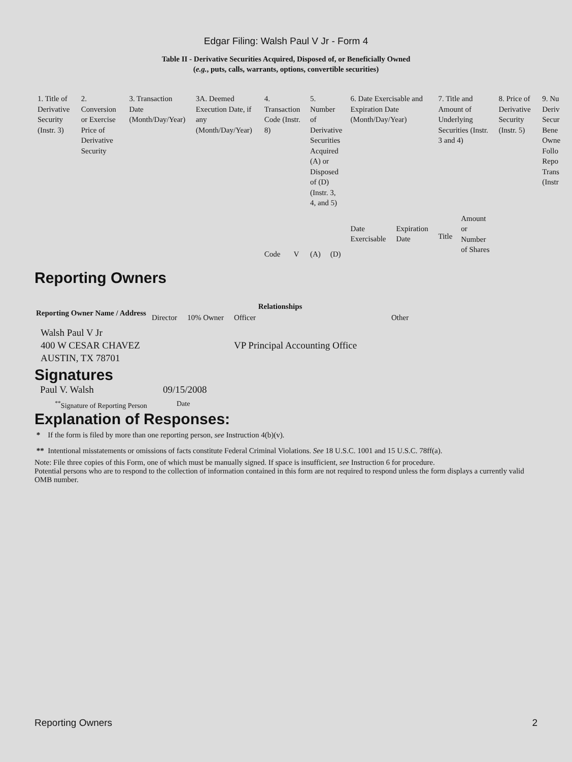Edgar Filing: Walsh Paul V Jr - Form 4
Table II - Derivative Securities Acquired, Disposed of, or Beneficially Owned
(e.g., puts, calls, warrants, options, convertible securities)
| 1. Title of Derivative Security (Instr. 3) | 2. Conversion or Exercise Price of Derivative Security | 3. Transaction Date (Month/Day/Year) | 3A. Deemed Execution Date, if any (Month/Day/Year) | 4. Transaction Code (Instr. 8) | | 5. Number of Derivative Securities Acquired (A) or Disposed of (D) (Instr. 3, 4, and 5) | | 6. Date Exercisable and Expiration Date (Month/Day/Year) | | 7. Title and Amount of Underlying Securities (Instr. 3 and 4) | | 8. Price of Derivative Security (Instr. 5) | 9. Nu Deriv Secur Bene Owne Follo Repo Trans (Instr |
| | | | | Code | V | (A) | (D) | Date Exercisable | Expiration Date | Title | Amount or Number of Shares | | |
Reporting Owners
| Reporting Owner Name / Address | Relationships | | | |
| --- | --- | --- | --- | --- |
| | Director | 10% Owner | Officer | Other |
| Walsh Paul V Jr 400 W CESAR CHAVEZ AUSTIN, TX 78701 | | | VP Principal Accounting Office | |
Signatures
| Paul V. Walsh | 09/15/2008 |
| <sup>**</sup> Signature of Reporting Person | Date |
Explanation of Responses:
* If the form is filed by more than one reporting person, see Instruction 4(b)(v).
** Intentional misstatements or omissions of facts constitute Federal Criminal Violations. See 18 U.S.C. 1001 and 15 U.S.C. 78ff(a).
Note: File three copies of this Form, one of which must be manually signed. If space is insufficient, see Instruction 6 for procedure.
Potential persons who are to respond to the collection of information contained in this form are not required to respond unless the form displays a currently valid OMB number.
Reporting Owners 2